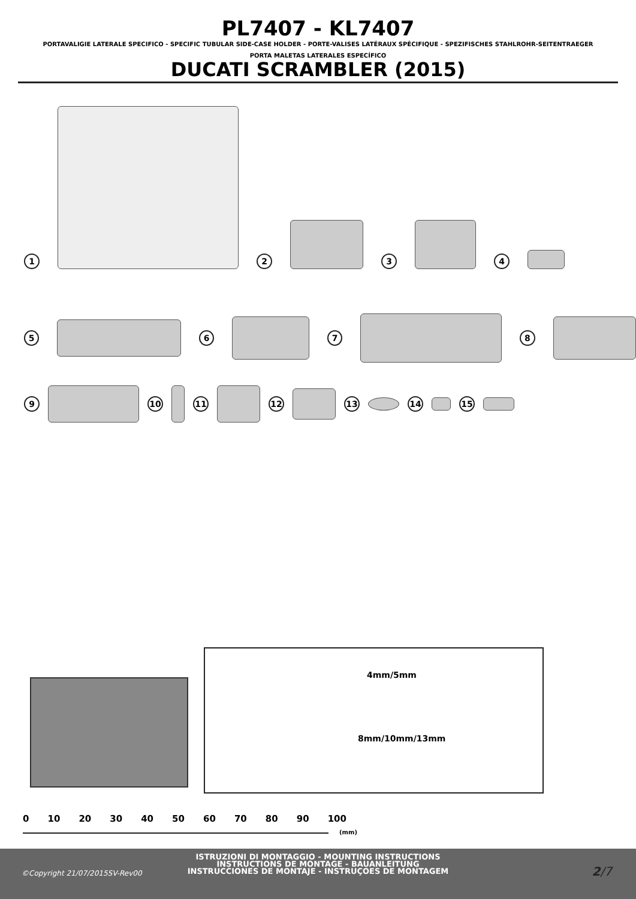PL7407 - KL7407
PORTAVALIGIE LATERALE SPECIFICO - SPECIFIC TUBULAR SIDE-CASE HOLDER - PORTE-VALISES LATÉRAUX SPÉCIFIQUE - SPEZIFISCHES STAHLROHR-SEITENTRAEGER
PORTA MALETAS LATERALES ESPECÍFICO
DUCATI SCRAMBLER (2015)
1 2 3 4
5 6 7 8
9 10 11 12 13 14 15
4mm/5mm
8mm/10mm/13mm
0 10 20 30 40 50 60 70 80 90 100
(mm)
ISTRUZIONI DI MONTAGGIO - MOUNTING INSTRUCTIONS
INSTRUCTIONS DE MONTAGE - BAUANLEITUNG
INSTRUCCIONES DE MONTAJE - INSTRUÇOES DE MONTAGEM
©Copyright 21/07/2015SV-Rev00 2/7